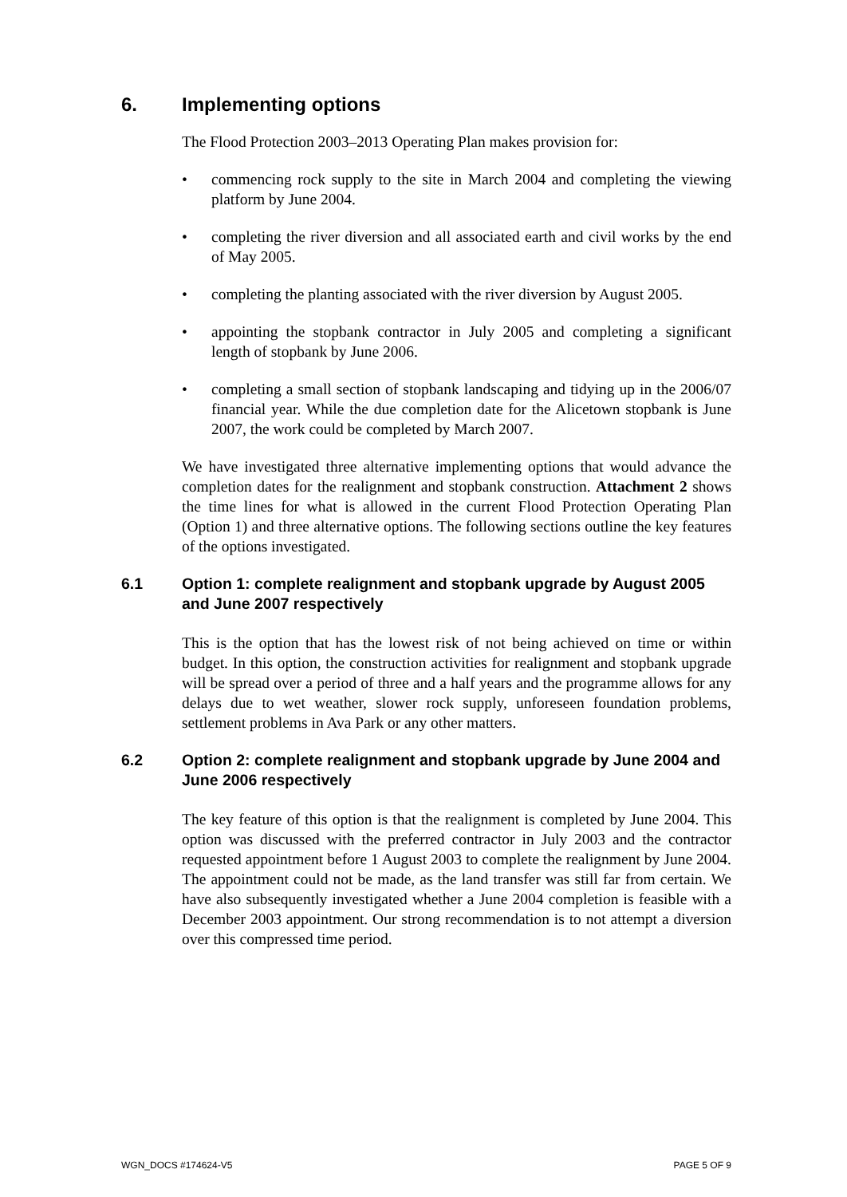6. Implementing options
The Flood Protection 2003–2013 Operating Plan makes provision for:
• commencing rock supply to the site in March 2004 and completing the viewing platform by June 2004.
• completing the river diversion and all associated earth and civil works by the end of May 2005.
• completing the planting associated with the river diversion by August 2005.
• appointing the stopbank contractor in July 2005 and completing a significant length of stopbank by June 2006.
• completing a small section of stopbank landscaping and tidying up in the 2006/07 financial year. While the due completion date for the Alicetown stopbank is June 2007, the work could be completed by March 2007.
We have investigated three alternative implementing options that would advance the completion dates for the realignment and stopbank construction. Attachment 2 shows the time lines for what is allowed in the current Flood Protection Operating Plan (Option 1) and three alternative options. The following sections outline the key features of the options investigated.
6.1 Option 1: complete realignment and stopbank upgrade by August 2005 and June 2007 respectively
This is the option that has the lowest risk of not being achieved on time or within budget. In this option, the construction activities for realignment and stopbank upgrade will be spread over a period of three and a half years and the programme allows for any delays due to wet weather, slower rock supply, unforeseen foundation problems, settlement problems in Ava Park or any other matters.
6.2 Option 2: complete realignment and stopbank upgrade by June 2004 and June 2006 respectively
The key feature of this option is that the realignment is completed by June 2004. This option was discussed with the preferred contractor in July 2003 and the contractor requested appointment before 1 August 2003 to complete the realignment by June 2004. The appointment could not be made, as the land transfer was still far from certain. We have also subsequently investigated whether a June 2004 completion is feasible with a December 2003 appointment. Our strong recommendation is to not attempt a diversion over this compressed time period.
WGN_DOCS #174624-V5 PAGE 5 OF 9